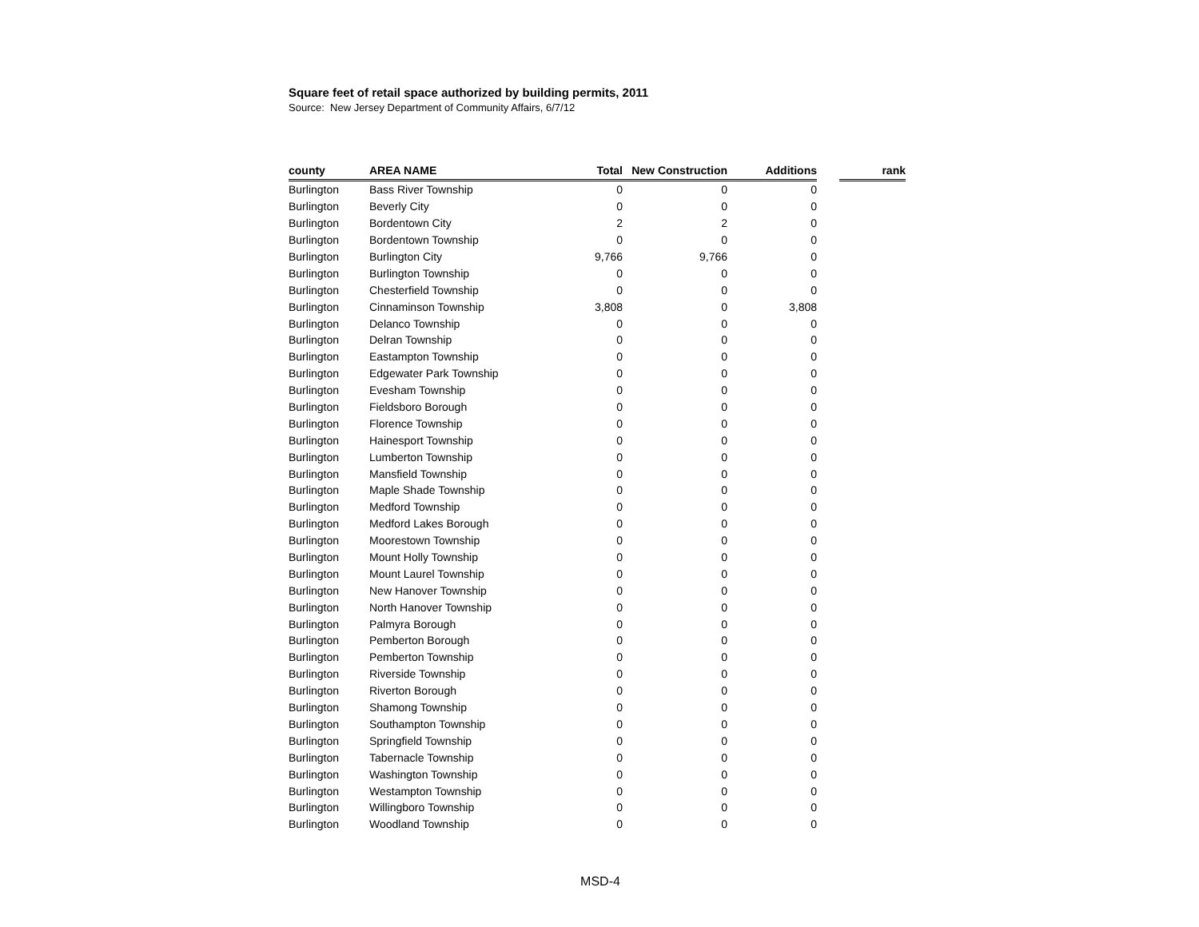Square feet of retail space authorized by building permits, 2011
Source: New Jersey Department of Community Affairs, 6/7/12
| county | AREA NAME | Total | New Construction | Additions | | rank |
| --- | --- | --- | --- | --- | --- | --- |
| Burlington | Bass River Township | 0 | 0 | 0 | | |
| Burlington | Beverly City | 0 | 0 | 0 | | |
| Burlington | Bordentown City | 2 | 2 | 0 | | |
| Burlington | Bordentown Township | 0 | 0 | 0 | | |
| Burlington | Burlington City | 9,766 | 9,766 | 0 | | |
| Burlington | Burlington Township | 0 | 0 | 0 | | |
| Burlington | Chesterfield Township | 0 | 0 | 0 | | |
| Burlington | Cinnaminson Township | 3,808 | 0 | 3,808 | | |
| Burlington | Delanco Township | 0 | 0 | 0 | | |
| Burlington | Delran Township | 0 | 0 | 0 | | |
| Burlington | Eastampton Township | 0 | 0 | 0 | | |
| Burlington | Edgewater Park Township | 0 | 0 | 0 | | |
| Burlington | Evesham Township | 0 | 0 | 0 | | |
| Burlington | Fieldsboro Borough | 0 | 0 | 0 | | |
| Burlington | Florence Township | 0 | 0 | 0 | | |
| Burlington | Hainesport Township | 0 | 0 | 0 | | |
| Burlington | Lumberton Township | 0 | 0 | 0 | | |
| Burlington | Mansfield Township | 0 | 0 | 0 | | |
| Burlington | Maple Shade Township | 0 | 0 | 0 | | |
| Burlington | Medford Township | 0 | 0 | 0 | | |
| Burlington | Medford Lakes Borough | 0 | 0 | 0 | | |
| Burlington | Moorestown Township | 0 | 0 | 0 | | |
| Burlington | Mount Holly Township | 0 | 0 | 0 | | |
| Burlington | Mount Laurel Township | 0 | 0 | 0 | | |
| Burlington | New Hanover Township | 0 | 0 | 0 | | |
| Burlington | North Hanover Township | 0 | 0 | 0 | | |
| Burlington | Palmyra Borough | 0 | 0 | 0 | | |
| Burlington | Pemberton Borough | 0 | 0 | 0 | | |
| Burlington | Pemberton Township | 0 | 0 | 0 | | |
| Burlington | Riverside Township | 0 | 0 | 0 | | |
| Burlington | Riverton Borough | 0 | 0 | 0 | | |
| Burlington | Shamong Township | 0 | 0 | 0 | | |
| Burlington | Southampton Township | 0 | 0 | 0 | | |
| Burlington | Springfield Township | 0 | 0 | 0 | | |
| Burlington | Tabernacle Township | 0 | 0 | 0 | | |
| Burlington | Washington Township | 0 | 0 | 0 | | |
| Burlington | Westampton Township | 0 | 0 | 0 | | |
| Burlington | Willingboro Township | 0 | 0 | 0 | | |
| Burlington | Woodland Township | 0 | 0 | 0 | | |
MSD-4